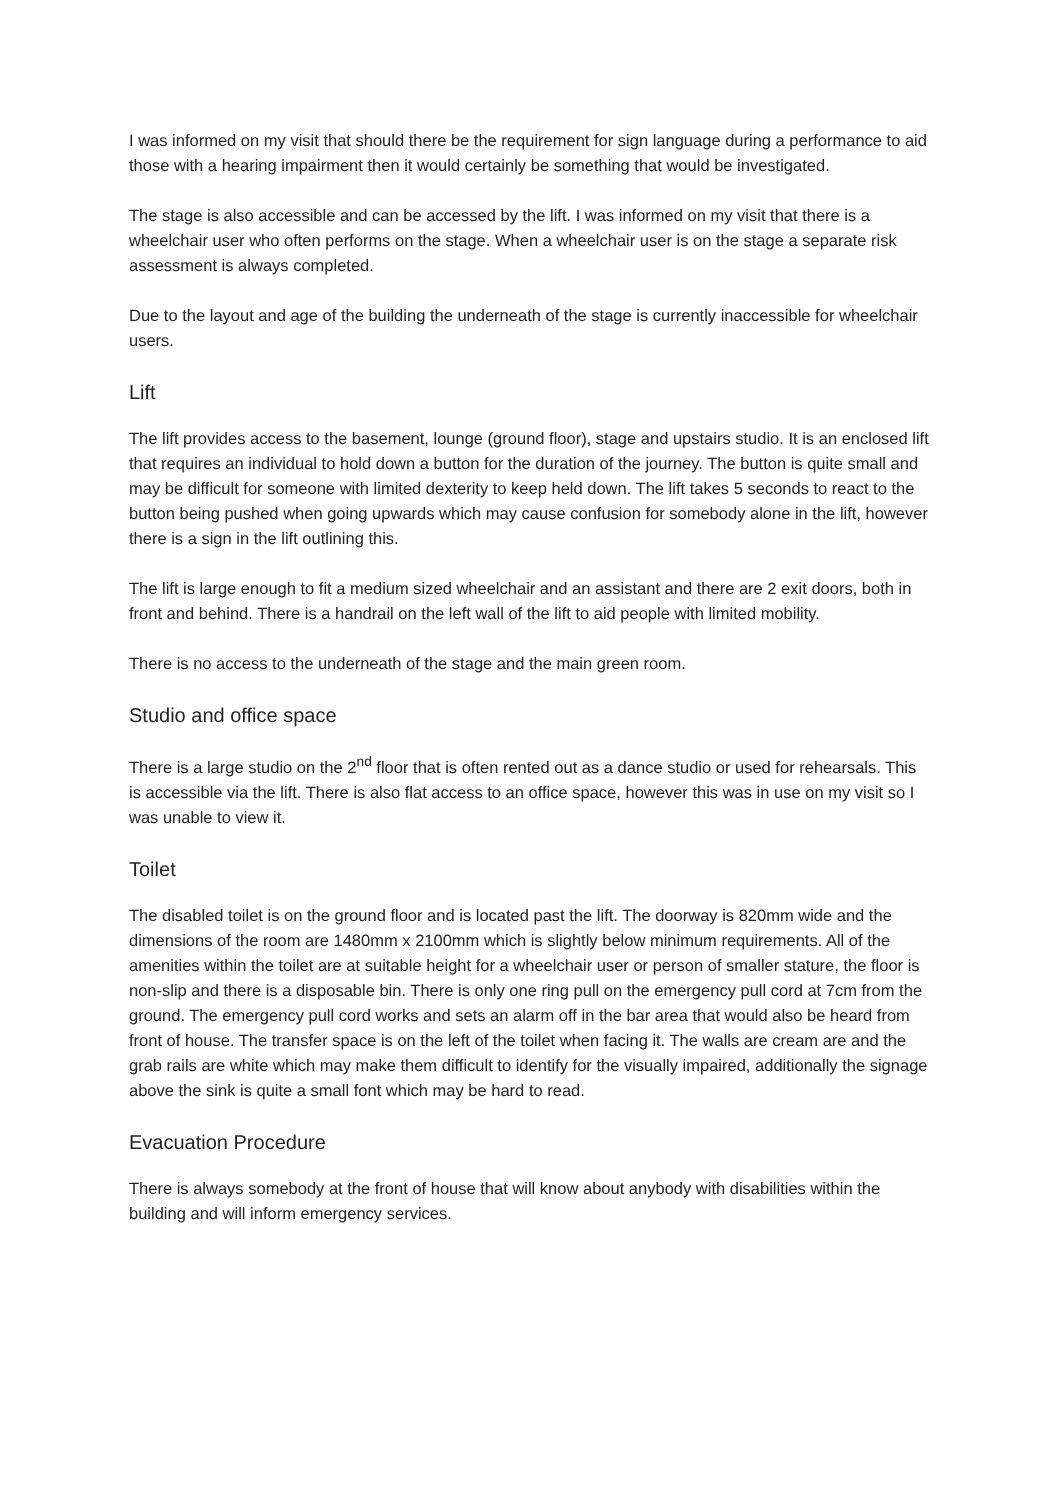I was informed on my visit that should there be the requirement for sign language during a performance to aid those with a hearing impairment then it would certainly be something that would be investigated.
The stage is also accessible and can be accessed by the lift. I was informed on my visit that there is a wheelchair user who often performs on the stage. When a wheelchair user is on the stage a separate risk assessment is always completed.
Due to the layout and age of the building the underneath of the stage is currently inaccessible for wheelchair users.
Lift
The lift provides access to the basement, lounge (ground floor), stage and upstairs studio. It is an enclosed lift that requires an individual to hold down a button for the duration of the journey. The button is quite small and may be difficult for someone with limited dexterity to keep held down. The lift takes 5 seconds to react to the button being pushed when going upwards which may cause confusion for somebody alone in the lift, however there is a sign in the lift outlining this.
The lift is large enough to fit a medium sized wheelchair and an assistant and there are 2 exit doors, both in front and behind. There is a handrail on the left wall of the lift to aid people with limited mobility.
There is no access to the underneath of the stage and the main green room.
Studio and office space
There is a large studio on the 2<sup>nd</sup> floor that is often rented out as a dance studio or used for rehearsals. This is accessible via the lift. There is also flat access to an office space, however this was in use on my visit so I was unable to view it.
Toilet
The disabled toilet is on the ground floor and is located past the lift. The doorway is 820mm wide and the dimensions of the room are 1480mm x 2100mm which is slightly below minimum requirements. All of the amenities within the toilet are at suitable height for a wheelchair user or person of smaller stature, the floor is non-slip and there is a disposable bin. There is only one ring pull on the emergency pull cord at 7cm from the ground. The emergency pull cord works and sets an alarm off in the bar area that would also be heard from front of house. The transfer space is on the left of the toilet when facing it. The walls are cream are and the grab rails are white which may make them difficult to identify for the visually impaired, additionally the signage above the sink is quite a small font which may be hard to read.
Evacuation Procedure
There is always somebody at the front of house that will know about anybody with disabilities within the building and will inform emergency services.